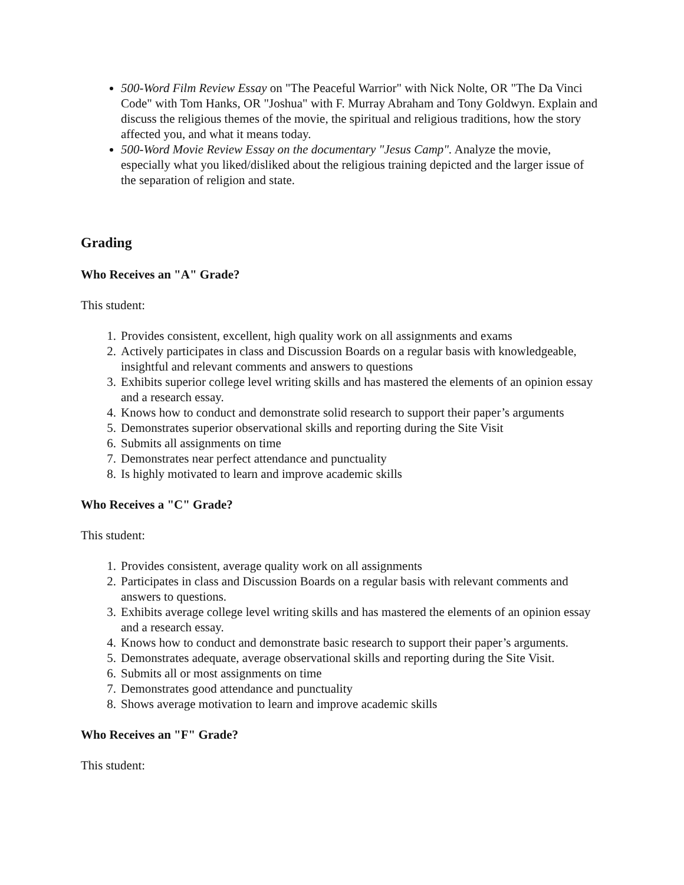500-Word Film Review Essay on "The Peaceful Warrior" with Nick Nolte, OR "The Da Vinci Code" with Tom Hanks, OR "Joshua" with F. Murray Abraham and Tony Goldwyn. Explain and discuss the religious themes of the movie, the spiritual and religious traditions, how the story affected you, and what it means today.
500-Word Movie Review Essay on the documentary "Jesus Camp". Analyze the movie, especially what you liked/disliked about the religious training depicted and the larger issue of the separation of religion and state.
Grading
Who Receives an "A" Grade?
This student:
1. Provides consistent, excellent, high quality work on all assignments and exams
2. Actively participates in class and Discussion Boards on a regular basis with knowledgeable, insightful and relevant comments and answers to questions
3. Exhibits superior college level writing skills and has mastered the elements of an opinion essay and a research essay.
4. Knows how to conduct and demonstrate solid research to support their paper’s arguments
5. Demonstrates superior observational skills and reporting during the Site Visit
6. Submits all assignments on time
7. Demonstrates near perfect attendance and punctuality
8. Is highly motivated to learn and improve academic skills
Who Receives a "C" Grade?
This student:
1. Provides consistent, average quality work on all assignments
2. Participates in class and Discussion Boards on a regular basis with relevant comments and answers to questions.
3. Exhibits average college level writing skills and has mastered the elements of an opinion essay and a research essay.
4. Knows how to conduct and demonstrate basic research to support their paper’s arguments.
5. Demonstrates adequate, average observational skills and reporting during the Site Visit.
6. Submits all or most assignments on time
7. Demonstrates good attendance and punctuality
8. Shows average motivation to learn and improve academic skills
Who Receives an "F" Grade?
This student: